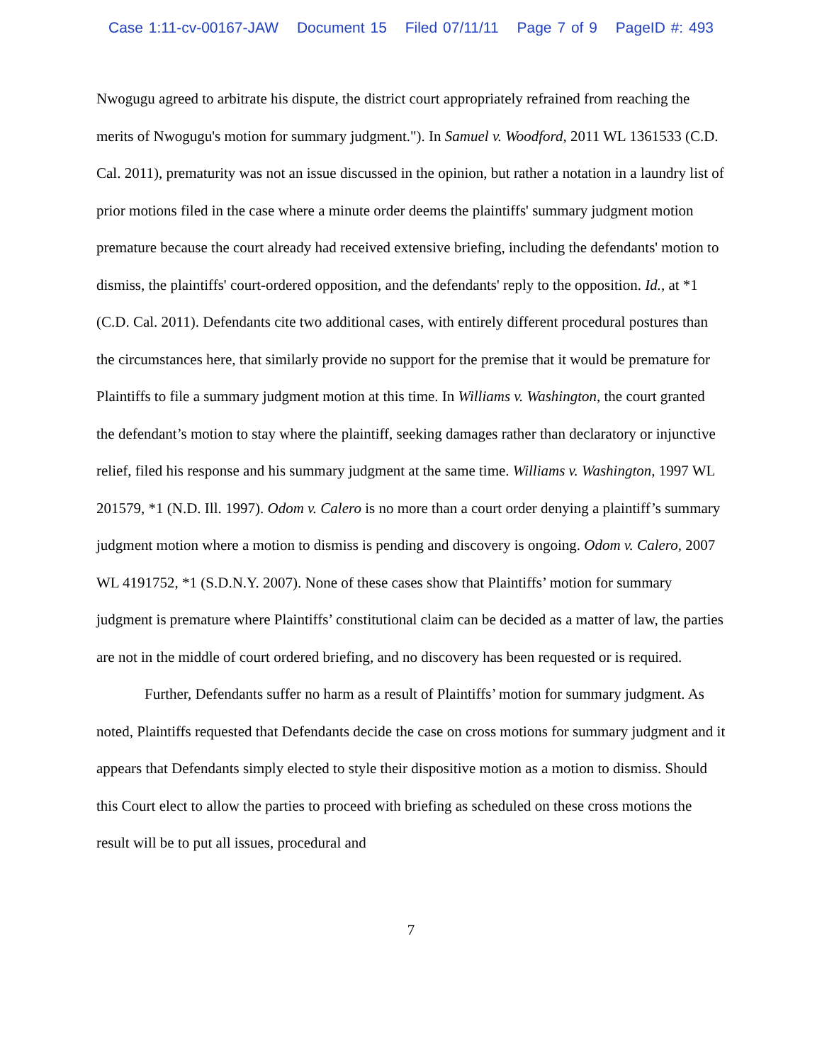Case 1:11-cv-00167-JAW Document 15 Filed 07/11/11 Page 7 of 9 PageID #: 493
Nwogugu agreed to arbitrate his dispute, the district court appropriately refrained from reaching the merits of Nwogugu's motion for summary judgment."). In Samuel v. Woodford, 2011 WL 1361533 (C.D. Cal. 2011), prematurity was not an issue discussed in the opinion, but rather a notation in a laundry list of prior motions filed in the case where a minute order deems the plaintiffs' summary judgment motion premature because the court already had received extensive briefing, including the defendants' motion to dismiss, the plaintiffs' court-ordered opposition, and the defendants' reply to the opposition. Id., at *1 (C.D. Cal. 2011). Defendants cite two additional cases, with entirely different procedural postures than the circumstances here, that similarly provide no support for the premise that it would be premature for Plaintiffs to file a summary judgment motion at this time. In Williams v. Washington, the court granted the defendant’s motion to stay where the plaintiff, seeking damages rather than declaratory or injunctive relief, filed his response and his summary judgment at the same time. Williams v. Washington, 1997 WL 201579, *1 (N.D. Ill. 1997). Odom v. Calero is no more than a court order denying a plaintiff’s summary judgment motion where a motion to dismiss is pending and discovery is ongoing. Odom v. Calero, 2007 WL 4191752, *1 (S.D.N.Y. 2007). None of these cases show that Plaintiffs’ motion for summary judgment is premature where Plaintiffs’ constitutional claim can be decided as a matter of law, the parties are not in the middle of court ordered briefing, and no discovery has been requested or is required.
Further, Defendants suffer no harm as a result of Plaintiffs’ motion for summary judgment. As noted, Plaintiffs requested that Defendants decide the case on cross motions for summary judgment and it appears that Defendants simply elected to style their dispositive motion as a motion to dismiss. Should this Court elect to allow the parties to proceed with briefing as scheduled on these cross motions the result will be to put all issues, procedural and
7